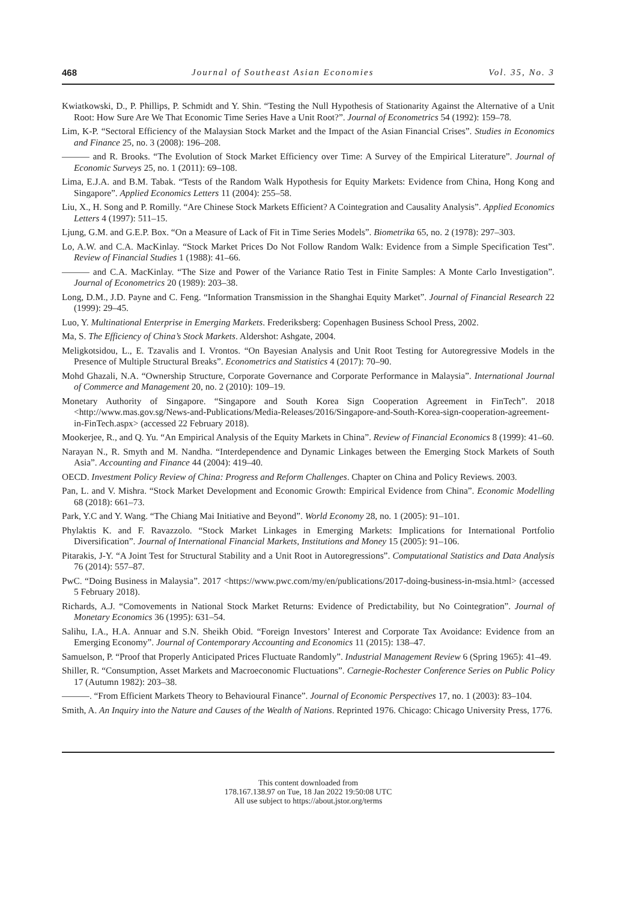468 Journal of Southeast Asian Economies Vol. 35, No. 3
Kwiatkowski, D., P. Phillips, P. Schmidt and Y. Shin. “Testing the Null Hypothesis of Stationarity Against the Alternative of a Unit Root: How Sure Are We That Economic Time Series Have a Unit Root?”. Journal of Econometrics 54 (1992): 159–78.
Lim, K-P. “Sectoral Efficiency of the Malaysian Stock Market and the Impact of the Asian Financial Crises”. Studies in Economics and Finance 25, no. 3 (2008): 196–208.
——— and R. Brooks. “The Evolution of Stock Market Efficiency over Time: A Survey of the Empirical Literature”. Journal of Economic Surveys 25, no. 1 (2011): 69–108.
Lima, E.J.A. and B.M. Tabak. “Tests of the Random Walk Hypothesis for Equity Markets: Evidence from China, Hong Kong and Singapore”. Applied Economics Letters 11 (2004): 255–58.
Liu, X., H. Song and P. Romilly. “Are Chinese Stock Markets Efficient? A Cointegration and Causality Analysis”. Applied Economics Letters 4 (1997): 511–15.
Ljung, G.M. and G.E.P. Box. “On a Measure of Lack of Fit in Time Series Models”. Biometrika 65, no. 2 (1978): 297–303.
Lo, A.W. and C.A. MacKinlay. “Stock Market Prices Do Not Follow Random Walk: Evidence from a Simple Specification Test”. Review of Financial Studies 1 (1988): 41–66.
——— and C.A. MacKinlay. “The Size and Power of the Variance Ratio Test in Finite Samples: A Monte Carlo Investigation”. Journal of Econometrics 20 (1989): 203–38.
Long, D.M., J.D. Payne and C. Feng. “Information Transmission in the Shanghai Equity Market”. Journal of Financial Research 22 (1999): 29–45.
Luo, Y. Multinational Enterprise in Emerging Markets. Frederiksberg: Copenhagen Business School Press, 2002.
Ma, S. The Efficiency of China’s Stock Markets. Aldershot: Ashgate, 2004.
Meligkotsidou, L., E. Tzavalis and I. Vrontos. “On Bayesian Analysis and Unit Root Testing for Autoregressive Models in the Presence of Multiple Structural Breaks”. Econometrics and Statistics 4 (2017): 70–90.
Mohd Ghazali, N.A. “Ownership Structure, Corporate Governance and Corporate Performance in Malaysia”. International Journal of Commerce and Management 20, no. 2 (2010): 109–19.
Monetary Authority of Singapore. “Singapore and South Korea Sign Cooperation Agreement in FinTech”. 2018 <http://www.mas.gov.sg/News-and-Publications/Media-Releases/2016/Singapore-and-South-Korea-sign-cooperation-agreement-in-FinTech.aspx> (accessed 22 February 2018).
Mookerjee, R., and Q. Yu. “An Empirical Analysis of the Equity Markets in China”. Review of Financial Economics 8 (1999): 41–60.
Narayan N., R. Smyth and M. Nandha. “Interdependence and Dynamic Linkages between the Emerging Stock Markets of South Asia”. Accounting and Finance 44 (2004): 419–40.
OECD. Investment Policy Review of China: Progress and Reform Challenges. Chapter on China and Policy Reviews. 2003.
Pan, L. and V. Mishra. “Stock Market Development and Economic Growth: Empirical Evidence from China”. Economic Modelling 68 (2018): 661–73.
Park, Y.C and Y. Wang. “The Chiang Mai Initiative and Beyond”. World Economy 28, no. 1 (2005): 91–101.
Phylaktis K. and F. Ravazzolo. “Stock Market Linkages in Emerging Markets: Implications for International Portfolio Diversification”. Journal of International Financial Markets, Institutions and Money 15 (2005): 91–106.
Pitarakis, J-Y. “A Joint Test for Structural Stability and a Unit Root in Autoregressions”. Computational Statistics and Data Analysis 76 (2014): 557–87.
PwC. “Doing Business in Malaysia”. 2017 <https://www.pwc.com/my/en/publications/2017-doing-business-in-msia.html> (accessed 5 February 2018).
Richards, A.J. “Comovements in National Stock Market Returns: Evidence of Predictability, but No Cointegration”. Journal of Monetary Economics 36 (1995): 631–54.
Salihu, I.A., H.A. Annuar and S.N. Sheikh Obid. “Foreign Investors’ Interest and Corporate Tax Avoidance: Evidence from an Emerging Economy”. Journal of Contemporary Accounting and Economics 11 (2015): 138–47.
Samuelson, P. “Proof that Properly Anticipated Prices Fluctuate Randomly”. Industrial Management Review 6 (Spring 1965): 41–49.
Shiller, R. “Consumption, Asset Markets and Macroeconomic Fluctuations”. Carnegie-Rochester Conference Series on Public Policy 17 (Autumn 1982): 203–38.
———. “From Efficient Markets Theory to Behavioural Finance”. Journal of Economic Perspectives 17, no. 1 (2003): 83–104.
Smith, A. An Inquiry into the Nature and Causes of the Wealth of Nations. Reprinted 1976. Chicago: Chicago University Press, 1776.
This content downloaded from
178.167.138.97 on Tue, 18 Jan 2022 19:50:08 UTC
All use subject to https://about.jstor.org/terms